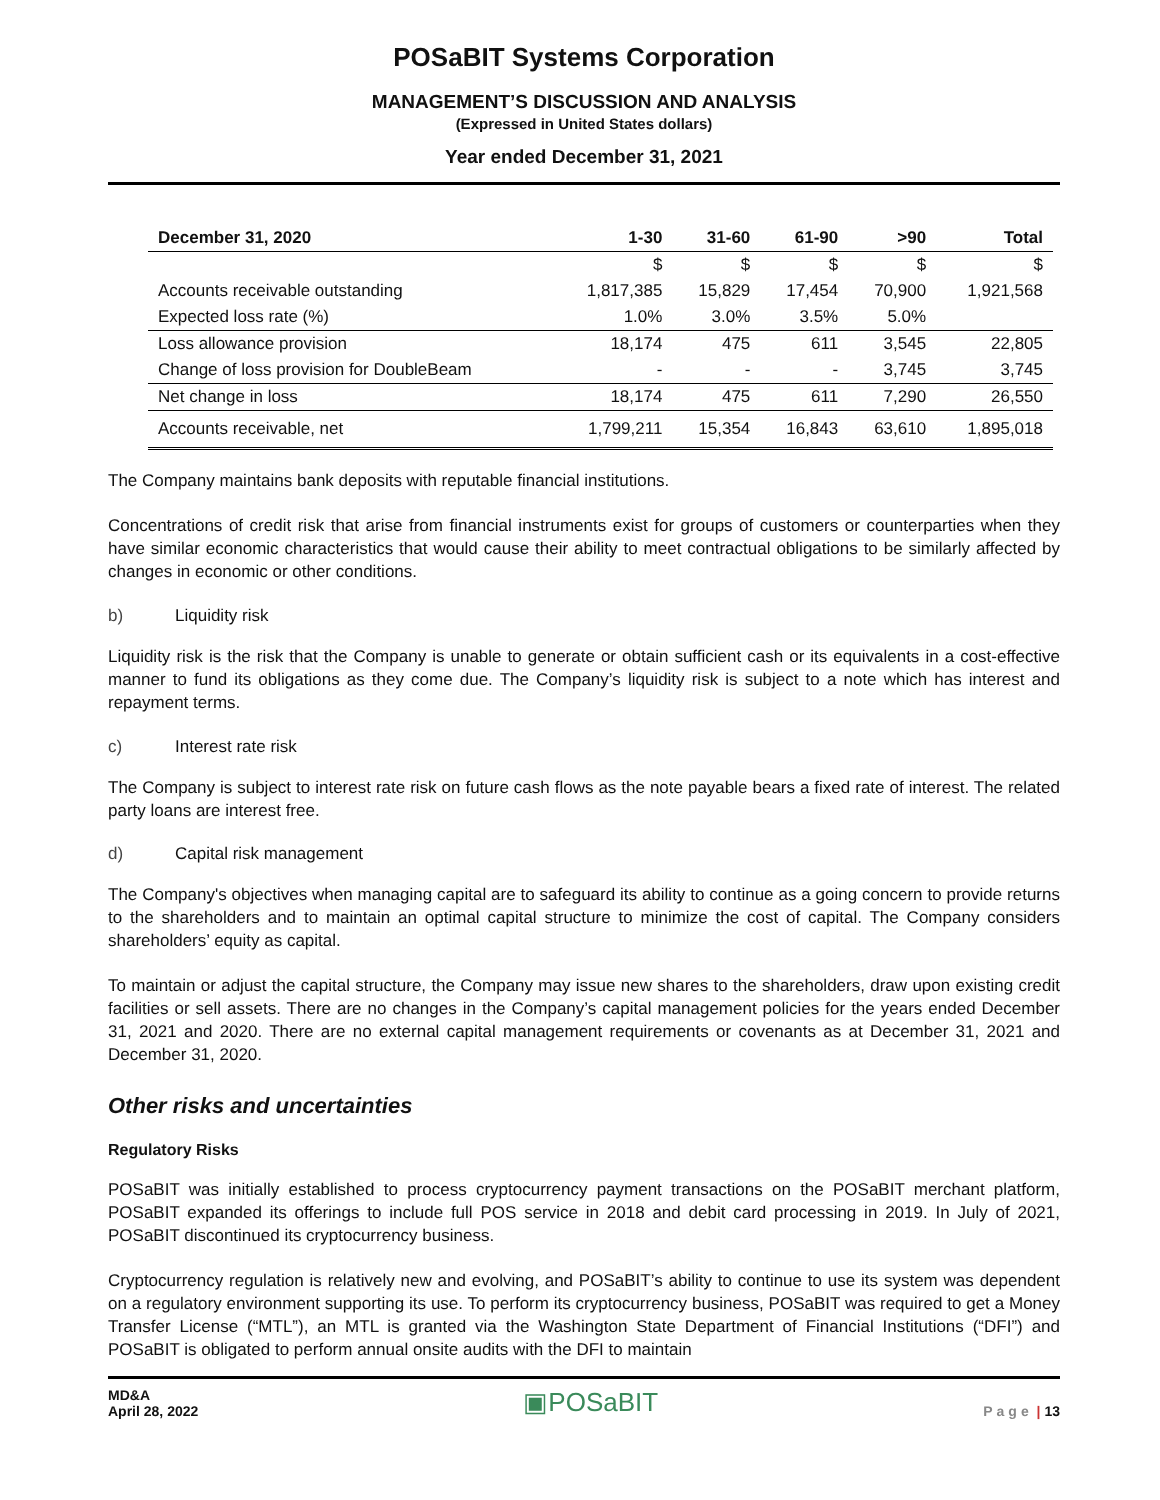POSaBIT Systems Corporation
MANAGEMENT’S DISCUSSION AND ANALYSIS
(Expressed in United States dollars)
Year ended December 31, 2021
| December 31, 2020 | 1-30 | 31-60 | 61-90 | >90 | Total |
| --- | --- | --- | --- | --- | --- |
| | $ | $ | $ | $ | $ |
| Accounts receivable outstanding | 1,817,385 | 15,829 | 17,454 | 70,900 | 1,921,568 |
| Expected loss rate (%) | 1.0% | 3.0% | 3.5% | 5.0% | |
| Loss allowance provision | 18,174 | 475 | 611 | 3,545 | 22,805 |
| Change of loss provision for DoubleBeam | - | - | - | 3,745 | 3,745 |
| Net change in loss | 18,174 | 475 | 611 | 7,290 | 26,550 |
| Accounts receivable, net | 1,799,211 | 15,354 | 16,843 | 63,610 | 1,895,018 |
The Company maintains bank deposits with reputable financial institutions.
Concentrations of credit risk that arise from financial instruments exist for groups of customers or counterparties when they have similar economic characteristics that would cause their ability to meet contractual obligations to be similarly affected by changes in economic or other conditions.
b) Liquidity risk
Liquidity risk is the risk that the Company is unable to generate or obtain sufficient cash or its equivalents in a cost-effective manner to fund its obligations as they come due. The Company’s liquidity risk is subject to a note which has interest and repayment terms.
c) Interest rate risk
The Company is subject to interest rate risk on future cash flows as the note payable bears a fixed rate of interest. The related party loans are interest free.
d) Capital risk management
The Company's objectives when managing capital are to safeguard its ability to continue as a going concern to provide returns to the shareholders and to maintain an optimal capital structure to minimize the cost of capital. The Company considers shareholders’ equity as capital.
To maintain or adjust the capital structure, the Company may issue new shares to the shareholders, draw upon existing credit facilities or sell assets. There are no changes in the Company’s capital management policies for the years ended December 31, 2021 and 2020. There are no external capital management requirements or covenants as at December 31, 2021 and December 31, 2020.
Other risks and uncertainties
Regulatory Risks
POSaBIT was initially established to process cryptocurrency payment transactions on the POSaBIT merchant platform, POSaBIT expanded its offerings to include full POS service in 2018 and debit card processing in 2019. In July of 2021, POSaBIT discontinued its cryptocurrency business.
Cryptocurrency regulation is relatively new and evolving, and POSaBIT’s ability to continue to use its system was dependent on a regulatory environment supporting its use. To perform its cryptocurrency business, POSaBIT was required to get a Money Transfer License (“MTL”), an MTL is granted via the Washington State Department of Financial Institutions (“DFI”) and POSaBIT is obligated to perform annual onsite audits with the DFI to maintain
MD&A
April 28, 2022
▣POSaBIT
Page | 13